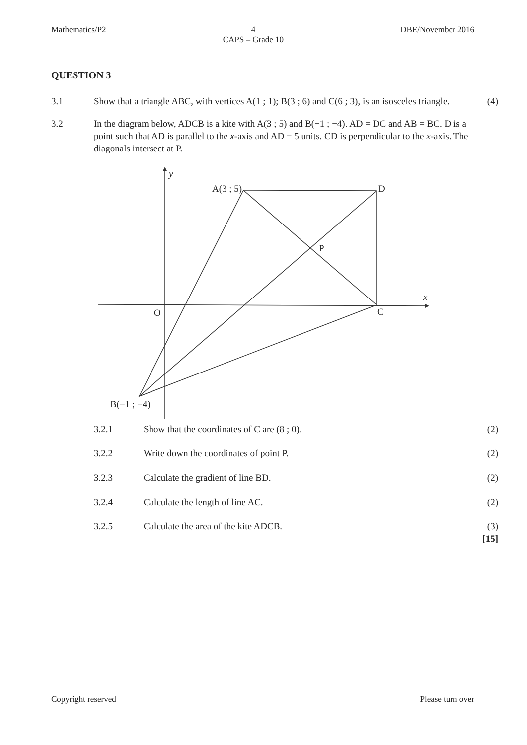Mathematics/P2 4
CAPS – Grade 10 DBE/November 2016
QUESTION 3
3.1 Show that a triangle ABC, with vertices A(1 ; 1); B(3 ; 6) and C(6 ; 3), is an isosceles triangle.
(4)
3.2 In the diagram below, ADCB is a kite with A(3 ; 5) and B(−1 ; −4). AD = DC and AB = BC. D is a point such that AD is parallel to the x-axis and AD = 5 units. CD is perpendicular to the x-axis. The diagonals intersect at P.
y
x
A(3 ; 5)
D
P
O
C
B(−1 ; −4)
3.2.1 Show that the coordinates of C are (8 ; 0).
(2)
3.2.2 Write down the coordinates of point P.
(2)
3.2.3 Calculate the gradient of line BD.
(2)
3.2.4 Calculate the length of line AC.
(2)
3.2.5 Calculate the area of the kite ADCB.
(3)
[15]
Copyright reserved Please turn over